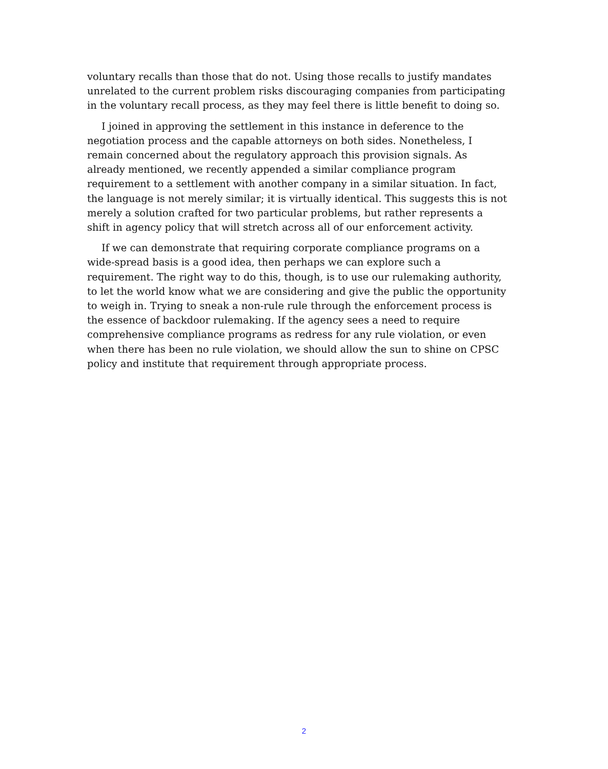voluntary recalls than those that do not. Using those recalls to justify mandates unrelated to the current problem risks discouraging companies from participating in the voluntary recall process, as they may feel there is little benefit to doing so.
I joined in approving the settlement in this instance in deference to the negotiation process and the capable attorneys on both sides. Nonetheless, I remain concerned about the regulatory approach this provision signals. As already mentioned, we recently appended a similar compliance program requirement to a settlement with another company in a similar situation. In fact, the language is not merely similar; it is virtually identical. This suggests this is not merely a solution crafted for two particular problems, but rather represents a shift in agency policy that will stretch across all of our enforcement activity.
If we can demonstrate that requiring corporate compliance programs on a wide-spread basis is a good idea, then perhaps we can explore such a requirement. The right way to do this, though, is to use our rulemaking authority, to let the world know what we are considering and give the public the opportunity to weigh in. Trying to sneak a non-rule rule through the enforcement process is the essence of backdoor rulemaking. If the agency sees a need to require comprehensive compliance programs as redress for any rule violation, or even when there has been no rule violation, we should allow the sun to shine on CPSC policy and institute that requirement through appropriate process.
2